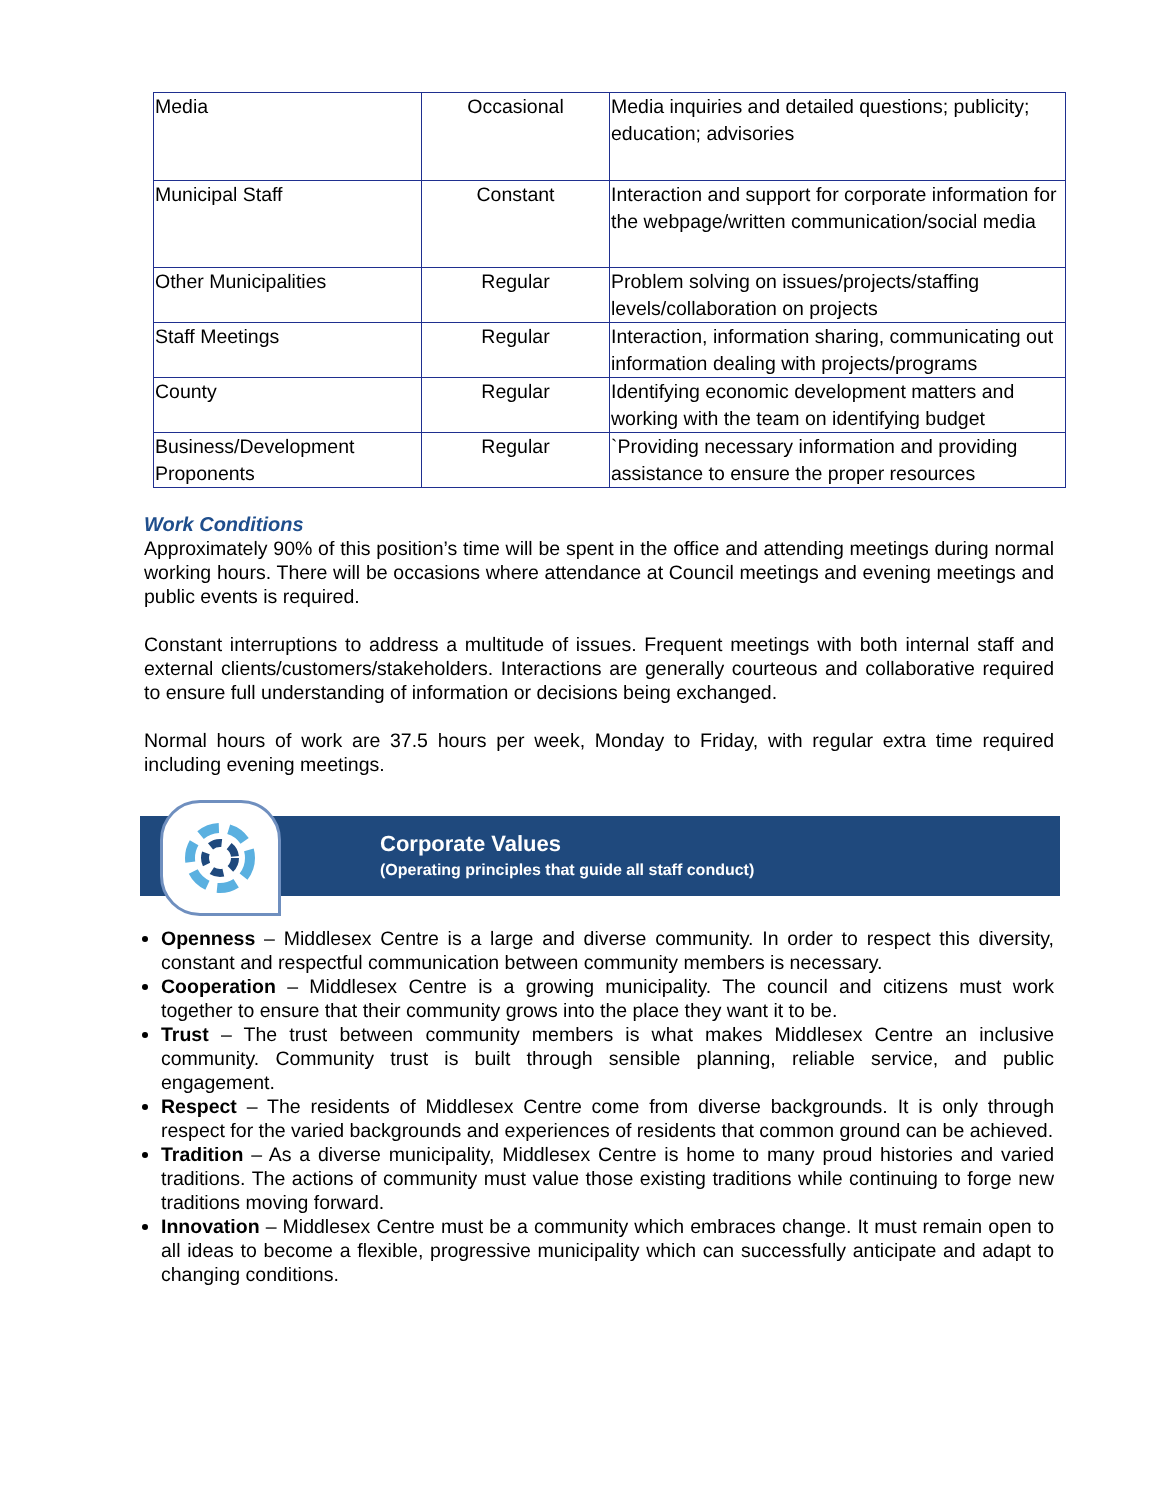| Media | Occasional | Media inquiries and detailed questions; publicity; education; advisories |
| Municipal Staff | Constant | Interaction and support for corporate information for the webpage/written communication/social media |
| Other Municipalities | Regular | Problem solving on issues/projects/staffing levels/collaboration on projects |
| Staff Meetings | Regular | Interaction, information sharing, communicating out information dealing with projects/programs |
| County | Regular | Identifying economic development matters and working with the team on identifying budget |
| Business/Development Proponents | Regular | `Providing necessary information and providing assistance to ensure the proper resources |
Work Conditions
Approximately 90% of this position’s time will be spent in the office and attending meetings during normal working hours. There will be occasions where attendance at Council meetings and evening meetings and public events is required.
Constant interruptions to address a multitude of issues. Frequent meetings with both internal staff and external clients/customers/stakeholders. Interactions are generally courteous and collaborative required to ensure full understanding of information or decisions being exchanged.
Normal hours of work are 37.5 hours per week, Monday to Friday, with regular extra time required including evening meetings.
Corporate Values
(Operating principles that guide all staff conduct)
Openness – Middlesex Centre is a large and diverse community. In order to respect this diversity, constant and respectful communication between community members is necessary.
Cooperation – Middlesex Centre is a growing municipality. The council and citizens must work together to ensure that their community grows into the place they want it to be.
Trust – The trust between community members is what makes Middlesex Centre an inclusive community. Community trust is built through sensible planning, reliable service, and public engagement.
Respect – The residents of Middlesex Centre come from diverse backgrounds. It is only through respect for the varied backgrounds and experiences of residents that common ground can be achieved.
Tradition – As a diverse municipality, Middlesex Centre is home to many proud histories and varied traditions. The actions of community must value those existing traditions while continuing to forge new traditions moving forward.
Innovation – Middlesex Centre must be a community which embraces change. It must remain open to all ideas to become a flexible, progressive municipality which can successfully anticipate and adapt to changing conditions.